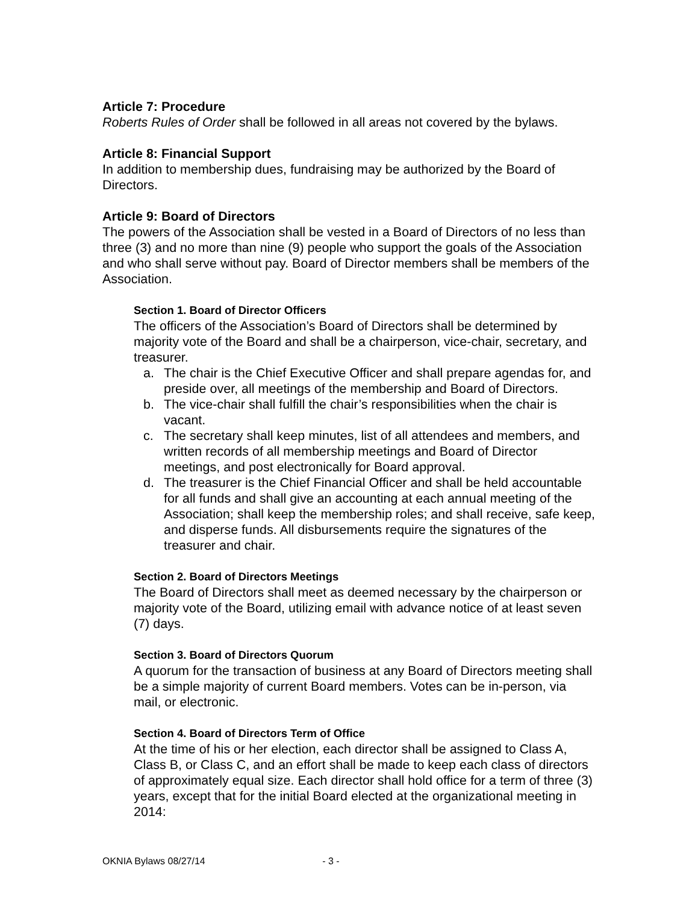Article 7: Procedure
Roberts Rules of Order shall be followed in all areas not covered by the bylaws.
Article 8: Financial Support
In addition to membership dues, fundraising may be authorized by the Board of Directors.
Article 9: Board of Directors
The powers of the Association shall be vested in a Board of Directors of no less than three (3) and no more than nine (9) people who support the goals of the Association and who shall serve without pay. Board of Director members shall be members of the Association.
Section 1. Board of Director Officers
The officers of the Association’s Board of Directors shall be determined by majority vote of the Board and shall be a chairperson, vice-chair, secretary, and treasurer.
a. The chair is the Chief Executive Officer and shall prepare agendas for, and preside over, all meetings of the membership and Board of Directors.
b. The vice-chair shall fulfill the chair’s responsibilities when the chair is vacant.
c. The secretary shall keep minutes, list of all attendees and members, and written records of all membership meetings and Board of Director meetings, and post electronically for Board approval.
d. The treasurer is the Chief Financial Officer and shall be held accountable for all funds and shall give an accounting at each annual meeting of the Association; shall keep the membership roles; and shall receive, safe keep, and disperse funds. All disbursements require the signatures of the treasurer and chair.
Section 2. Board of Directors Meetings
The Board of Directors shall meet as deemed necessary by the chairperson or majority vote of the Board, utilizing email with advance notice of at least seven (7) days.
Section 3. Board of Directors Quorum
A quorum for the transaction of business at any Board of Directors meeting shall be a simple majority of current Board members. Votes can be in-person, via mail, or electronic.
Section 4. Board of Directors Term of Office
At the time of his or her election, each director shall be assigned to Class A, Class B, or Class C, and an effort shall be made to keep each class of directors of approximately equal size. Each director shall hold office for a term of three (3) years, except that for the initial Board elected at the organizational meeting in 2014:
OKNIA Bylaws 08/27/14 - 3 -